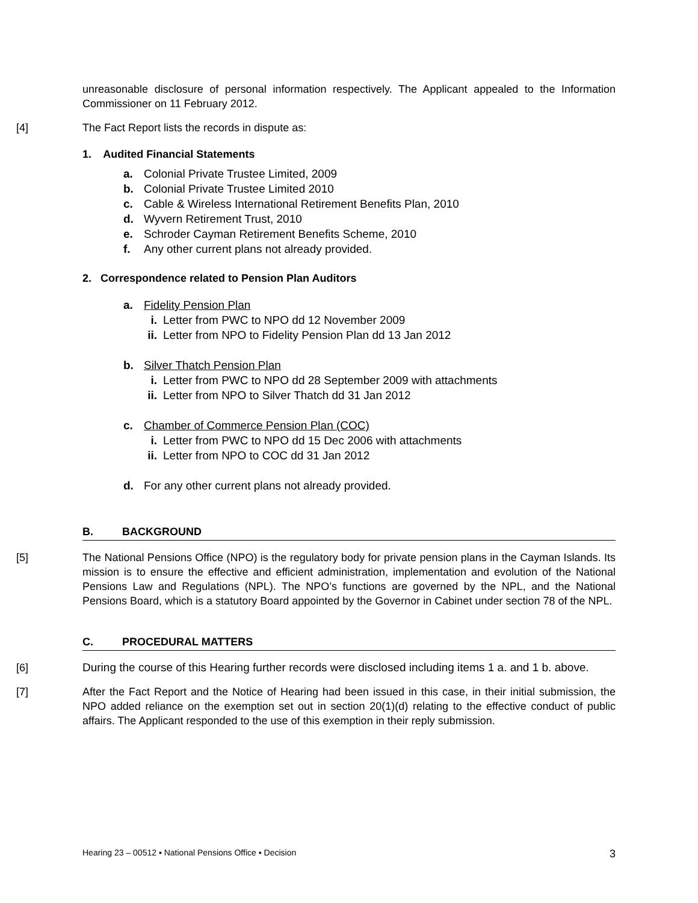unreasonable disclosure of personal information respectively. The Applicant appealed to the Information Commissioner on 11 February 2012.
[4] The Fact Report lists the records in dispute as:
1. Audited Financial Statements
a. Colonial Private Trustee Limited, 2009
b. Colonial Private Trustee Limited 2010
c. Cable & Wireless International Retirement Benefits Plan, 2010
d. Wyvern Retirement Trust, 2010
e. Schroder Cayman Retirement Benefits Scheme, 2010
f. Any other current plans not already provided.
2. Correspondence related to Pension Plan Auditors
a. Fidelity Pension Plan
i. Letter from PWC to NPO dd 12 November 2009
ii. Letter from NPO to Fidelity Pension Plan dd 13 Jan 2012
b. Silver Thatch Pension Plan
i. Letter from PWC to NPO dd 28 September 2009 with attachments
ii. Letter from NPO to Silver Thatch dd 31 Jan 2012
c. Chamber of Commerce Pension Plan (COC)
i. Letter from PWC to NPO dd 15 Dec 2006 with attachments
ii. Letter from NPO to COC dd 31 Jan 2012
d. For any other current plans not already provided.
B. BACKGROUND
[5] The National Pensions Office (NPO) is the regulatory body for private pension plans in the Cayman Islands. Its mission is to ensure the effective and efficient administration, implementation and evolution of the National Pensions Law and Regulations (NPL). The NPO’s functions are governed by the NPL, and the National Pensions Board, which is a statutory Board appointed by the Governor in Cabinet under section 78 of the NPL.
C. PROCEDURAL MATTERS
[6] During the course of this Hearing further records were disclosed including items 1 a. and 1 b. above.
[7] After the Fact Report and the Notice of Hearing had been issued in this case, in their initial submission, the NPO added reliance on the exemption set out in section 20(1)(d) relating to the effective conduct of public affairs. The Applicant responded to the use of this exemption in their reply submission.
Hearing 23 – 00512 ▪ National Pensions Office ▪ Decision 3